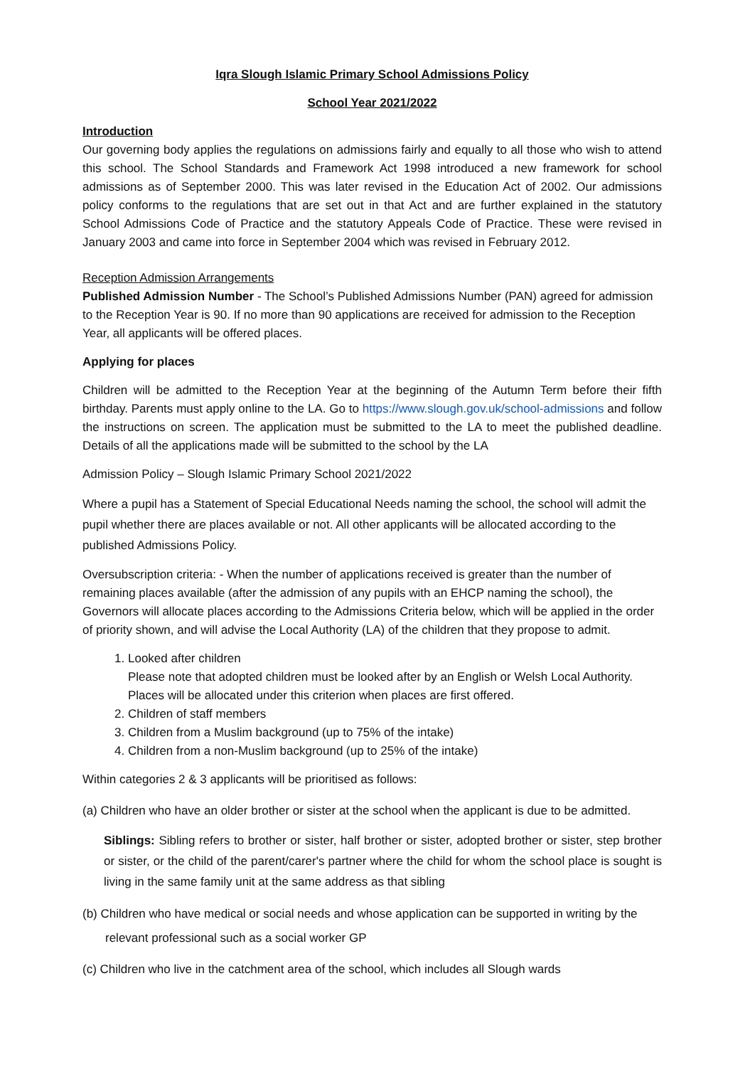Iqra Slough Islamic Primary School Admissions Policy
School Year 2021/2022
Introduction
Our governing body applies the regulations on admissions fairly and equally to all those who wish to attend this school. The School Standards and Framework Act 1998 introduced a new framework for school admissions as of September 2000. This was later revised in the Education Act of 2002. Our admissions policy conforms to the regulations that are set out in that Act and are further explained in the statutory School Admissions Code of Practice and the statutory Appeals Code of Practice. These were revised in January 2003 and came into force in September 2004 which was revised in February 2012.
Reception Admission Arrangements
Published Admission Number - The School’s Published Admissions Number (PAN) agreed for admission to the Reception Year is 90. If no more than 90 applications are received for admission to the Reception Year, all applicants will be offered places.
Applying for places
Children will be admitted to the Reception Year at the beginning of the Autumn Term before their fifth birthday. Parents must apply online to the LA. Go to https://www.slough.gov.uk/school-admissions and follow the instructions on screen. The application must be submitted to the LA to meet the published deadline. Details of all the applications made will be submitted to the school by the LA
Admission Policy – Slough Islamic Primary School 2021/2022
Where a pupil has a Statement of Special Educational Needs naming the school, the school will admit the pupil whether there are places available or not. All other applicants will be allocated according to the published Admissions Policy.
Oversubscription criteria: - When the number of applications received is greater than the number of remaining places available (after the admission of any pupils with an EHCP naming the school), the Governors will allocate places according to the Admissions Criteria below, which will be applied in the order of priority shown, and will advise the Local Authority (LA) of the children that they propose to admit.
1. Looked after children
Please note that adopted children must be looked after by an English or Welsh Local Authority. Places will be allocated under this criterion when places are first offered.
2. Children of staff members
3. Children from a Muslim background (up to 75% of the intake)
4. Children from a non-Muslim background (up to 25% of the intake)
Within categories 2 & 3 applicants will be prioritised as follows:
(a) Children who have an older brother or sister at the school when the applicant is due to be admitted.
Siblings: Sibling refers to brother or sister, half brother or sister, adopted brother or sister, step brother or sister, or the child of the parent/carer's partner where the child for whom the school place is sought is living in the same family unit at the same address as that sibling
(b) Children who have medical or social needs and whose application can be supported in writing by the relevant professional such as a social worker GP
(c) Children who live in the catchment area of the school, which includes all Slough wards